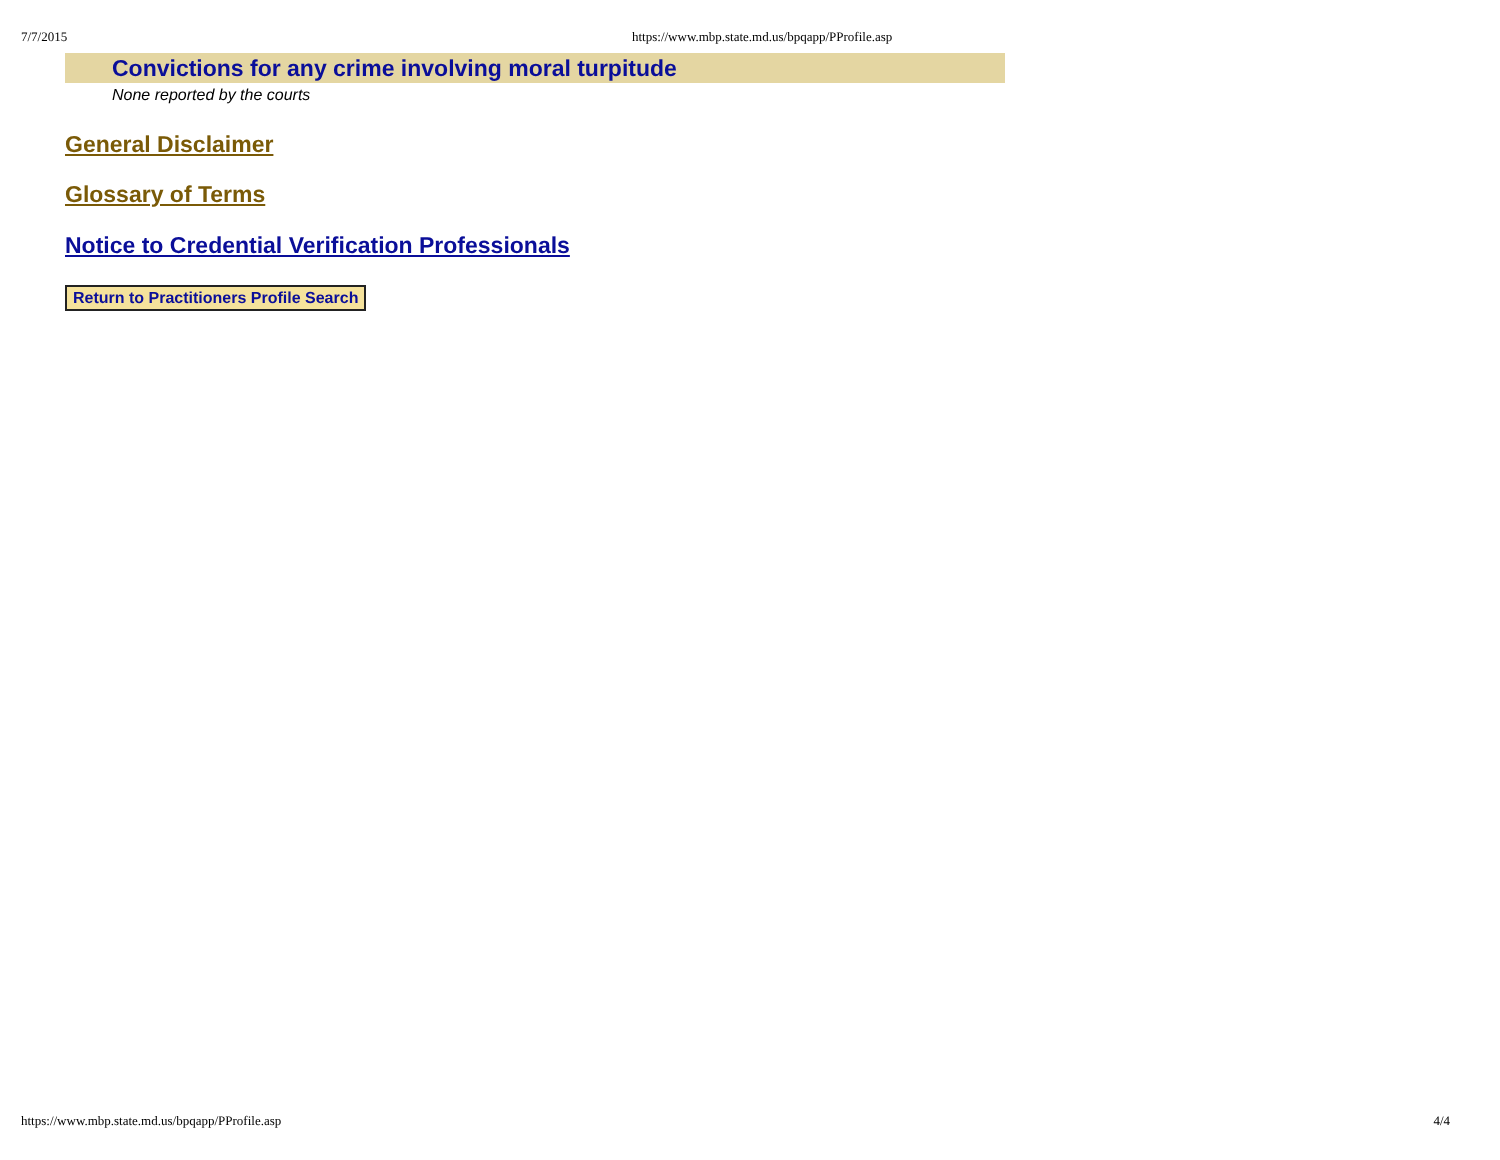7/7/2015 https://www.mbp.state.md.us/bpqapp/PProfile.asp
Convictions for any crime involving moral turpitude
None reported by the courts
General Disclaimer
Glossary of Terms
Notice to Credential Verification Professionals
Return to Practitioners Profile Search
https://www.mbp.state.md.us/bpqapp/PProfile.asp 4/4